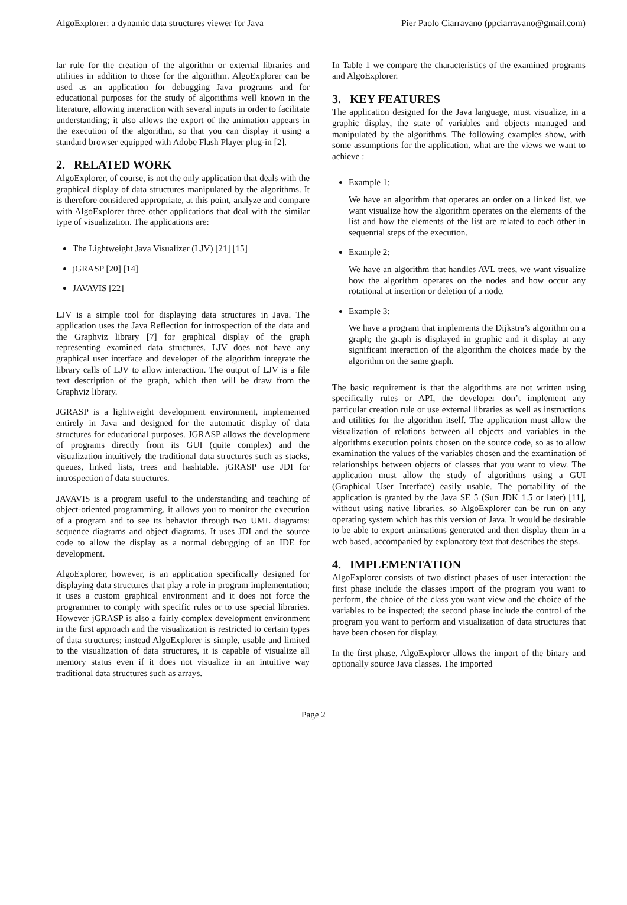AlgoExplorer: a dynamic data structures viewer for Java Pier Paolo Ciarravano (ppciarravano@gmail.com)
lar rule for the creation of the algorithm or external libraries and utilities in addition to those for the algorithm. AlgoExplorer can be used as an application for debugging Java programs and for educational purposes for the study of algorithms well known in the literature, allowing interaction with several inputs in order to facilitate understanding; it also allows the export of the animation appears in the execution of the algorithm, so that you can display it using a standard browser equipped with Adobe Flash Player plug-in [2].
2. RELATED WORK
AlgoExplorer, of course, is not the only application that deals with the graphical display of data structures manipulated by the algorithms. It is therefore considered appropriate, at this point, analyze and compare with AlgoExplorer three other applications that deal with the similar type of visualization. The applications are:
The Lightweight Java Visualizer (LJV) [21] [15]
jGRASP [20] [14]
JAVAVIS [22]
LJV is a simple tool for displaying data structures in Java. The application uses the Java Reflection for introspection of the data and the Graphviz library [7] for graphical display of the graph representing examined data structures. LJV does not have any graphical user interface and developer of the algorithm integrate the library calls of LJV to allow interaction. The output of LJV is a file text description of the graph, which then will be draw from the Graphviz library.
JGRASP is a lightweight development environment, implemented entirely in Java and designed for the automatic display of data structures for educational purposes. JGRASP allows the development of programs directly from its GUI (quite complex) and the visualization intuitively the traditional data structures such as stacks, queues, linked lists, trees and hashtable. jGRASP use JDI for introspection of data structures.
JAVAVIS is a program useful to the understanding and teaching of object-oriented programming, it allows you to monitor the execution of a program and to see its behavior through two UML diagrams: sequence diagrams and object diagrams. It uses JDI and the source code to allow the display as a normal debugging of an IDE for development.
AlgoExplorer, however, is an application specifically designed for displaying data structures that play a role in program implementation; it uses a custom graphical environment and it does not force the programmer to comply with specific rules or to use special libraries. However jGRASP is also a fairly complex development environment in the first approach and the visualization is restricted to certain types of data structures; instead AlgoExplorer is simple, usable and limited to the visualization of data structures, it is capable of visualize all memory status even if it does not visualize in an intuitive way traditional data structures such as arrays.
In Table 1 we compare the characteristics of the examined programs and AlgoExplorer.
3. KEY FEATURES
The application designed for the Java language, must visualize, in a graphic display, the state of variables and objects managed and manipulated by the algorithms. The following examples show, with some assumptions for the application, what are the views we want to achieve :
Example 1:
We have an algorithm that operates an order on a linked list, we want visualize how the algorithm operates on the elements of the list and how the elements of the list are related to each other in sequential steps of the execution.
Example 2:
We have an algorithm that handles AVL trees, we want visualize how the algorithm operates on the nodes and how occur any rotational at insertion or deletion of a node.
Example 3:
We have a program that implements the Dijkstra’s algorithm on a graph; the graph is displayed in graphic and it display at any significant interaction of the algorithm the choices made by the algorithm on the same graph.
The basic requirement is that the algorithms are not written using specifically rules or API, the developer don’t implement any particular creation rule or use external libraries as well as instructions and utilities for the algorithm itself. The application must allow the visualization of relations between all objects and variables in the algorithms execution points chosen on the source code, so as to allow examination the values of the variables chosen and the examination of relationships between objects of classes that you want to view. The application must allow the study of algorithms using a GUI (Graphical User Interface) easily usable. The portability of the application is granted by the Java SE 5 (Sun JDK 1.5 or later) [11], without using native libraries, so AlgoExplorer can be run on any operating system which has this version of Java. It would be desirable to be able to export animations generated and then display them in a web based, accompanied by explanatory text that describes the steps.
4. IMPLEMENTATION
AlgoExplorer consists of two distinct phases of user interaction: the first phase include the classes import of the program you want to perform, the choice of the class you want view and the choice of the variables to be inspected; the second phase include the control of the program you want to perform and visualization of data structures that have been chosen for display.
In the first phase, AlgoExplorer allows the import of the binary and optionally source Java classes. The imported
Page 2